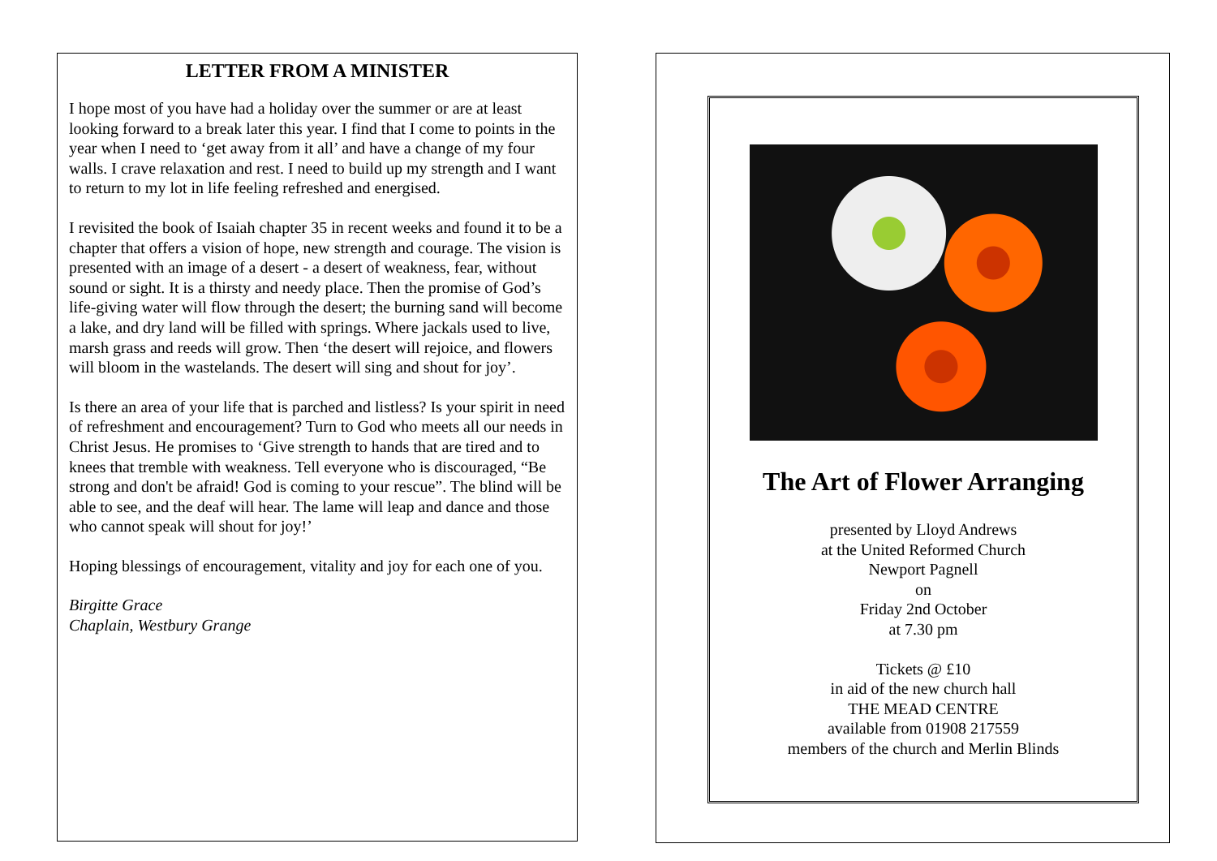LETTER FROM A MINISTER
I hope most of you have had a holiday over the summer or are at least looking forward to a break later this year. I find that I come to points in the year when I need to ‘get away from it all’ and have a change of my four walls. I crave relaxation and rest. I need to build up my strength and I want to return to my lot in life feeling refreshed and energised.
I revisited the book of Isaiah chapter 35 in recent weeks and found it to be a chapter that offers a vision of hope, new strength and courage. The vision is presented with an image of a desert - a desert of weakness, fear, without sound or sight. It is a thirsty and needy place. Then the promise of God’s life-giving water will flow through the desert; the burning sand will become a lake, and dry land will be filled with springs. Where jackals used to live, marsh grass and reeds will grow. Then ‘the desert will rejoice, and flowers will bloom in the wastelands. The desert will sing and shout for joy’.
Is there an area of your life that is parched and listless? Is your spirit in need of refreshment and encouragement? Turn to God who meets all our needs in Christ Jesus. He promises to ‘Give strength to hands that are tired and to knees that tremble with weakness. Tell everyone who is discouraged, “Be strong and don't be afraid! God is coming to your rescue”. The blind will be able to see, and the deaf will hear. The lame will leap and dance and those who cannot speak will shout for joy!’
Hoping blessings of encouragement, vitality and joy for each one of you.
Birgitte Grace
Chaplain, Westbury Grange
The Art of Flower Arranging
presented by Lloyd Andrews
at the United Reformed Church
Newport Pagnell
on
Friday 2nd October
at 7.30 pm
Tickets @ £10
in aid of the new church hall
THE MEAD CENTRE
available from 01908 217559
members of the church and Merlin Blinds